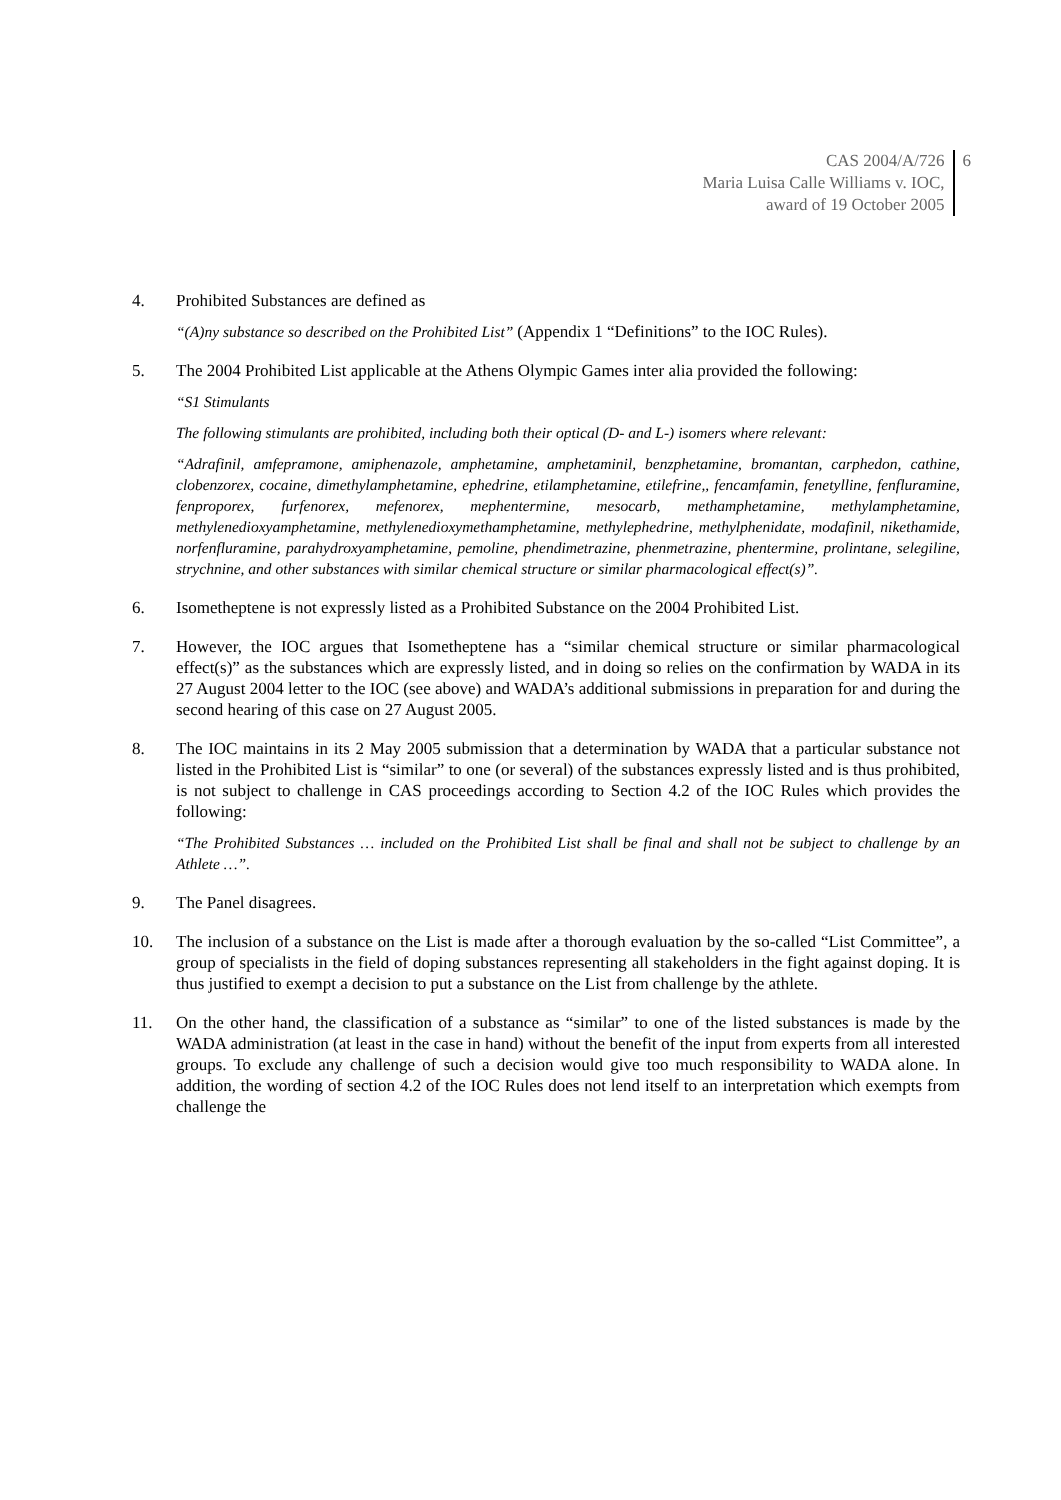CAS 2004/A/726
Maria Luisa Calle Williams v. IOC,
award of 19 October 2005
6
4. Prohibited Substances are defined as
“(A)ny substance so described on the Prohibited List” (Appendix 1 “Definitions” to the IOC Rules).
5. The 2004 Prohibited List applicable at the Athens Olympic Games inter alia provided the following:
“S1 Stimulants
The following stimulants are prohibited, including both their optical (D- and L-) isomers where relevant:
“Adrafinil, amfepramone, amiphenazole, amphetamine, amphetaminil, benzphetamine, bromantan, carphedon, cathine, clobenzorex, cocaine, dimethylamphetamine, ephedrine, etilamphetamine, etilefrine,, fencamfamin, fenetylline, fenfluramine, fenproporex, furfenorex, mefenorex, mephentermine, mesocarb, methamphetamine, methylamphetamine, methylenedioxyamphetamine, methylenedioxymethamphetamine, methylephedrine, methylphenidate, modafinil, nikethamide, norfenfluramine, parahydroxyamphetamine, pemoline, phendimetrazine, phenmetrazine, phentermine, prolintane, selegiline, strychnine, and other substances with similar chemical structure or similar pharmacological effect(s)”.
6. Isometheptene is not expressly listed as a Prohibited Substance on the 2004 Prohibited List.
7. However, the IOC argues that Isometheptene has a “similar chemical structure or similar pharmacological effect(s)” as the substances which are expressly listed, and in doing so relies on the confirmation by WADA in its 27 August 2004 letter to the IOC (see above) and WADA’s additional submissions in preparation for and during the second hearing of this case on 27 August 2005.
8. The IOC maintains in its 2 May 2005 submission that a determination by WADA that a particular substance not listed in the Prohibited List is “similar” to one (or several) of the substances expressly listed and is thus prohibited, is not subject to challenge in CAS proceedings according to Section 4.2 of the IOC Rules which provides the following:
“The Prohibited Substances … included on the Prohibited List shall be final and shall not be subject to challenge by an Athlete …”.
9. The Panel disagrees.
10. The inclusion of a substance on the List is made after a thorough evaluation by the so-called “List Committee”, a group of specialists in the field of doping substances representing all stakeholders in the fight against doping. It is thus justified to exempt a decision to put a substance on the List from challenge by the athlete.
11. On the other hand, the classification of a substance as “similar” to one of the listed substances is made by the WADA administration (at least in the case in hand) without the benefit of the input from experts from all interested groups. To exclude any challenge of such a decision would give too much responsibility to WADA alone. In addition, the wording of section 4.2 of the IOC Rules does not lend itself to an interpretation which exempts from challenge the